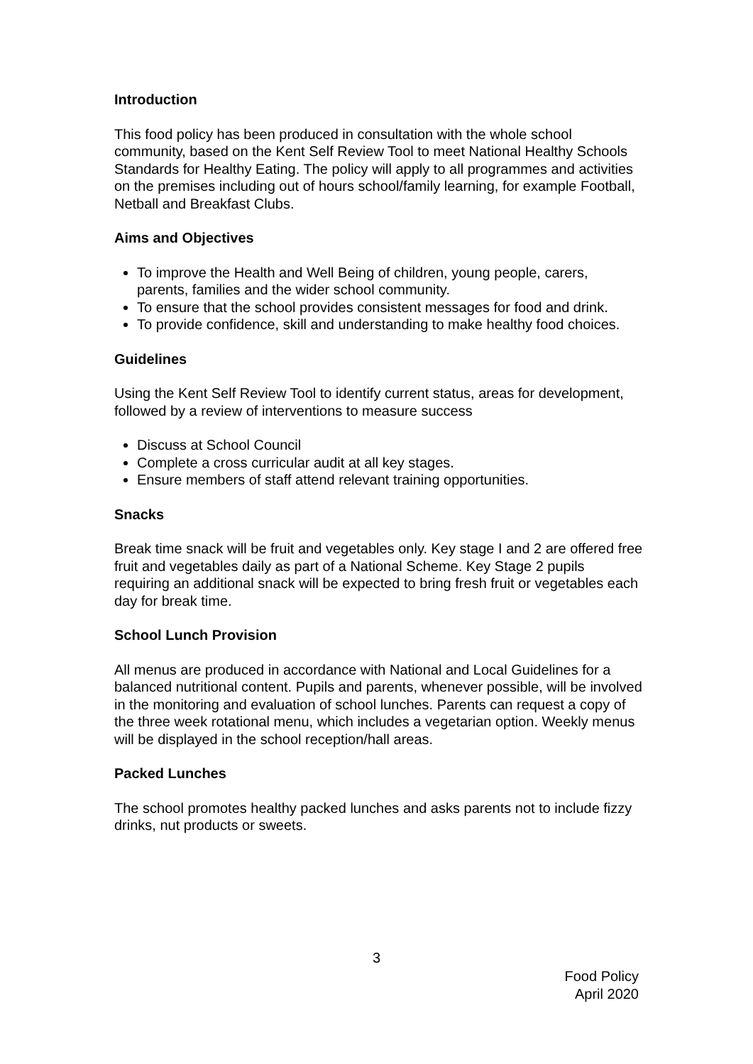Introduction
This food policy has been produced in consultation with the whole school community, based on the Kent Self Review Tool to meet National Healthy Schools Standards for Healthy Eating. The policy will apply to all programmes and activities on the premises including out of hours school/family learning, for example Football, Netball and Breakfast Clubs.
Aims and Objectives
To improve the Health and Well Being of children, young people, carers, parents, families and the wider school community.
To ensure that the school provides consistent messages for food and drink.
To provide confidence, skill and understanding to make healthy food choices.
Guidelines
Using the Kent Self Review Tool to identify current status, areas for development, followed by a review of interventions to measure success
Discuss at School Council
Complete a cross curricular audit at all key stages.
Ensure members of staff attend relevant training opportunities.
Snacks
Break time snack will be fruit and vegetables only. Key stage I and 2 are offered free fruit and vegetables daily as part of a National Scheme. Key Stage 2 pupils requiring an additional snack will be expected to bring fresh fruit or vegetables each day for break time.
School Lunch Provision
All menus are produced in accordance with National and Local Guidelines for a balanced nutritional content. Pupils and parents, whenever possible, will be involved in the monitoring and evaluation of school lunches. Parents can request a copy of the three week rotational menu, which includes a vegetarian option. Weekly menus will be displayed in the school reception/hall areas.
Packed Lunches
The school promotes healthy packed lunches and asks parents not to include fizzy drinks, nut products or sweets.
3
Food Policy
April 2020